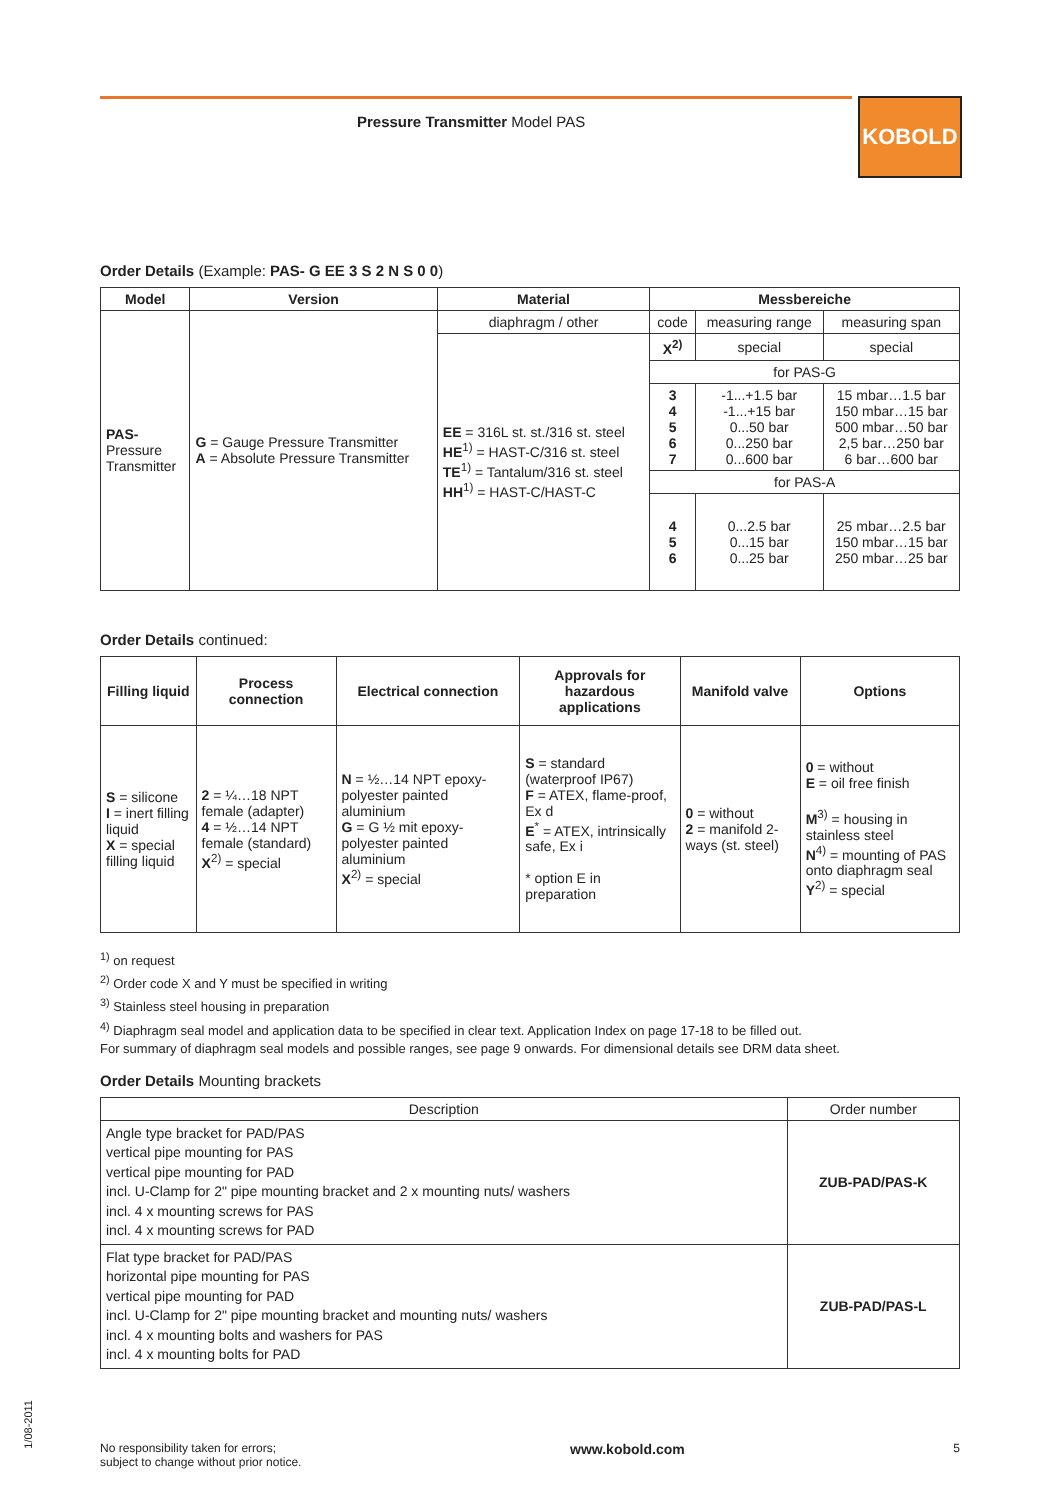Pressure Transmitter Model PAS KOBOLD
Order Details (Example: PAS- G EE 3 S 2 N S 0 0)
| Model | Version | Material | Messbereiche | | |
| --- | --- | --- | --- | --- | --- |
| PAS- Pressure Transmitter | G = Gauge Pressure Transmitter A = Absolute Pressure Transmitter | diaphragm / other | code | measuring range | measuring span |
| | | EE = 316L st. st./316 st. steel HE<sup>1)</sup> = HAST-C/316 st. steel TE<sup>1)</sup> = Tantalum/316 st. steel HH<sup>1)</sup> = HAST-C/HAST-C | X<sup>2)</sup> | special | special |
| | | | for PAS-G | | |
| | | | 3 4 5 6 7 | -1...+1.5 bar -1...+15 bar 0...50 bar 0...250 bar 0...600 bar | 15 mbar…1.5 bar 150 mbar…15 bar 500 mbar…50 bar 2,5 bar…250 bar 6 bar…600 bar |
| | | | for PAS-A | | |
| | | | 4 5 6 | 0...2.5 bar 0...15 bar 0...25 bar | 25 mbar…2.5 bar 150 mbar…15 bar 250 mbar…25 bar |
Order Details continued:
| Filling liquid | Process connection | Electrical connection | Approvals for hazardous applications | Manifold valve | Options |
| --- | --- | --- | --- | --- | --- |
| S = silicone I = inert filling liquid X = special filling liquid | 2 = ¼…18 NPT female (adapter) 4 = ½…14 NPT female (standard) X<sup>2)</sup> = special | N = ½…14 NPT epoxy-polyester painted aluminium G = G ½ mit epoxy-polyester painted aluminium X<sup>2)</sup> = special | S = standard (waterproof IP67) F = ATEX, flame-proof, Ex d E<sup>*</sup> = ATEX, intrinsically safe, Ex i * option E in preparation | 0 = without 2 = manifold 2-ways (st. steel) | 0 = without E = oil free finish M<sup>3)</sup> = housing in stainless steel N<sup>4)</sup> = mounting of PAS onto diaphragm seal Y<sup>2)</sup> = special |
<sup>1)</sup> on request
<sup>2)</sup> Order code X and Y must be specified in writing
<sup>3)</sup> Stainless steel housing in preparation
<sup>4)</sup> Diaphragm seal model and application data to be specified in clear text. Application Index on page 17-18 to be filled out.
For summary of diaphragm seal models and possible ranges, see page 9 onwards. For dimensional details see DRM data sheet.
Order Details Mounting brackets
| Description | Order number |
| --- | --- |
| Angle type bracket for PAD/PAS vertical pipe mounting for PAS vertical pipe mounting for PAD incl. U-Clamp for 2" pipe mounting bracket and 2 x mounting nuts/ washers incl. 4 x mounting screws for PAS incl. 4 x mounting screws for PAD | ZUB-PAD/PAS-K |
| Flat type bracket for PAD/PAS horizontal pipe mounting for PAS vertical pipe mounting for PAD incl. U-Clamp for 2" pipe mounting bracket and mounting nuts/ washers incl. 4 x mounting bolts and washers for PAS incl. 4 x mounting bolts for PAD | ZUB-PAD/PAS-L |
1/08-2011
No responsibility taken for errors;
subject to change without prior notice.
www.kobold.com
5